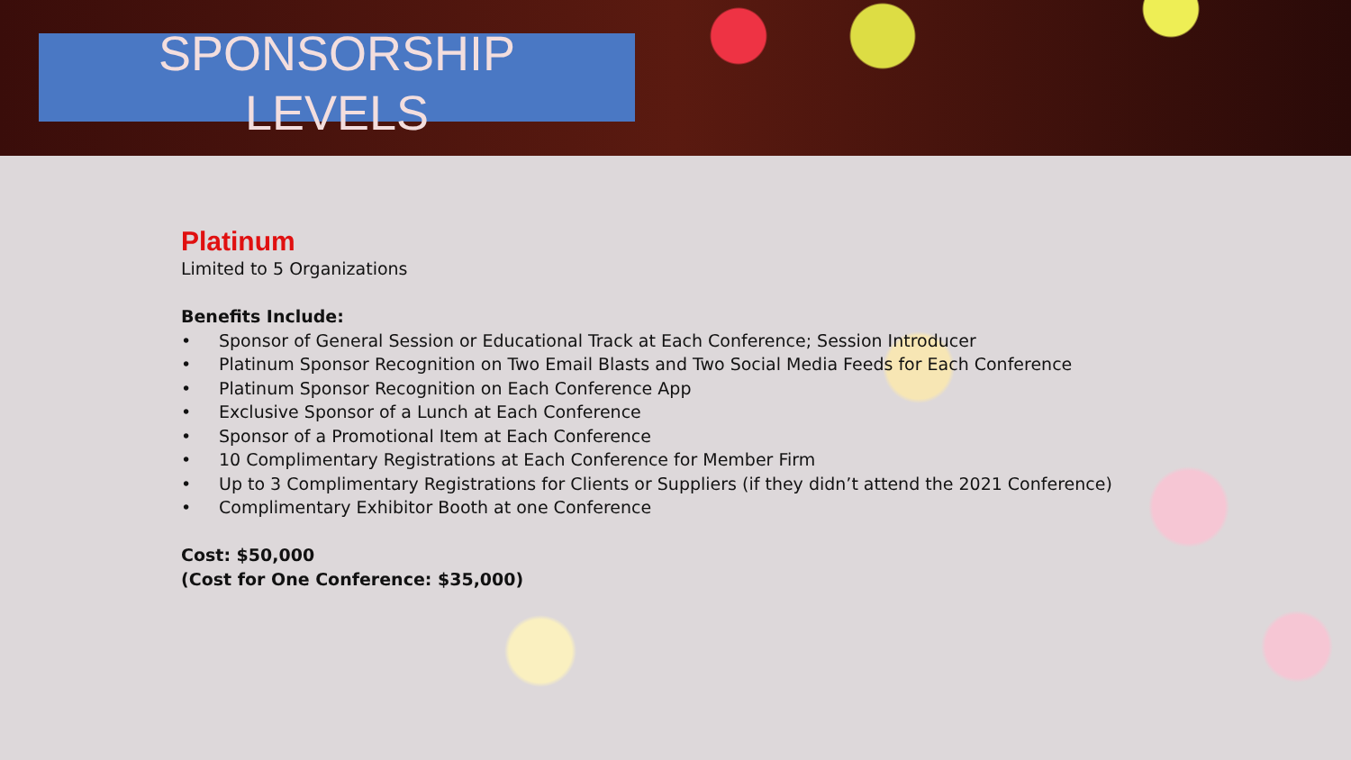SPONSORSHIP
LEVELS
Platinum
Limited to 5 Organizations
Benefits Include:
• Sponsor of General Session or Educational Track at Each Conference; Session Introducer
• Platinum Sponsor Recognition on Two Email Blasts and Two Social Media Feeds for Each Conference
• Platinum Sponsor Recognition on Each Conference App
• Exclusive Sponsor of a Lunch at Each Conference
• Sponsor of a Promotional Item at Each Conference
• 10 Complimentary Registrations at Each Conference for Member Firm
• Up to 3 Complimentary Registrations for Clients or Suppliers (if they didn’t attend the 2021 Conference)
• Complimentary Exhibitor Booth at one Conference
Cost: $50,000
(Cost for One Conference: $35,000)